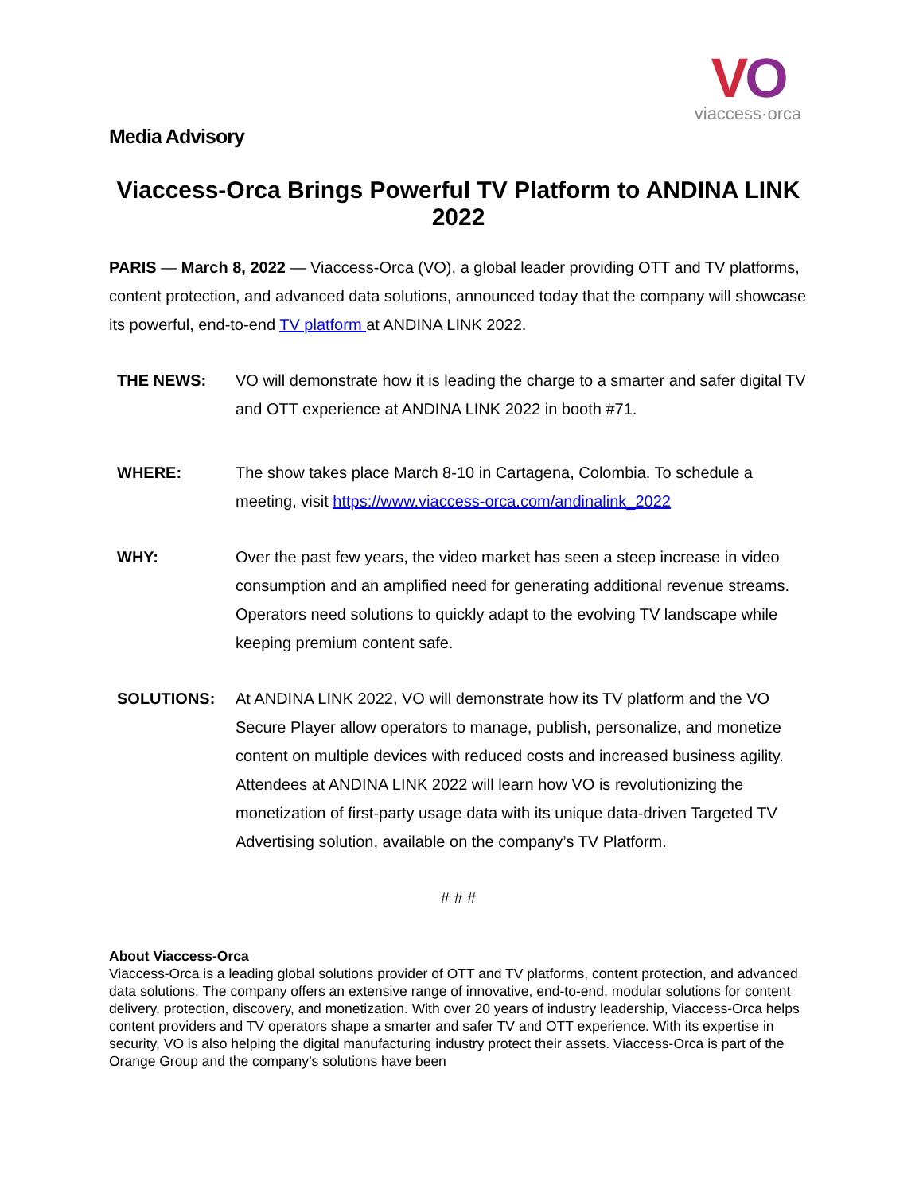VO
viaccess·orca
Media Advisory
Viaccess-Orca Brings Powerful TV Platform to ANDINA LINK 2022
PARIS — March 8, 2022 — Viaccess-Orca (VO), a global leader providing OTT and TV platforms, content protection, and advanced data solutions, announced today that the company will showcase its powerful, end-to-end TV platform at ANDINA LINK 2022.
THE NEWS: VO will demonstrate how it is leading the charge to a smarter and safer digital TV and OTT experience at ANDINA LINK 2022 in booth #71.
WHERE: The show takes place March 8-10 in Cartagena, Colombia. To schedule a meeting, visit https://www.viaccess-orca.com/andinalink_2022
WHY: Over the past few years, the video market has seen a steep increase in video consumption and an amplified need for generating additional revenue streams. Operators need solutions to quickly adapt to the evolving TV landscape while keeping premium content safe.
SOLUTIONS: At ANDINA LINK 2022, VO will demonstrate how its TV platform and the VO Secure Player allow operators to manage, publish, personalize, and monetize content on multiple devices with reduced costs and increased business agility. Attendees at ANDINA LINK 2022 will learn how VO is revolutionizing the monetization of first-party usage data with its unique data-driven Targeted TV Advertising solution, available on the company’s TV Platform.
# # #
About Viaccess-Orca
Viaccess-Orca is a leading global solutions provider of OTT and TV platforms, content protection, and advanced data solutions. The company offers an extensive range of innovative, end-to-end, modular solutions for content delivery, protection, discovery, and monetization. With over 20 years of industry leadership, Viaccess-Orca helps content providers and TV operators shape a smarter and safer TV and OTT experience. With its expertise in security, VO is also helping the digital manufacturing industry protect their assets. Viaccess-Orca is part of the Orange Group and the company’s solutions have been